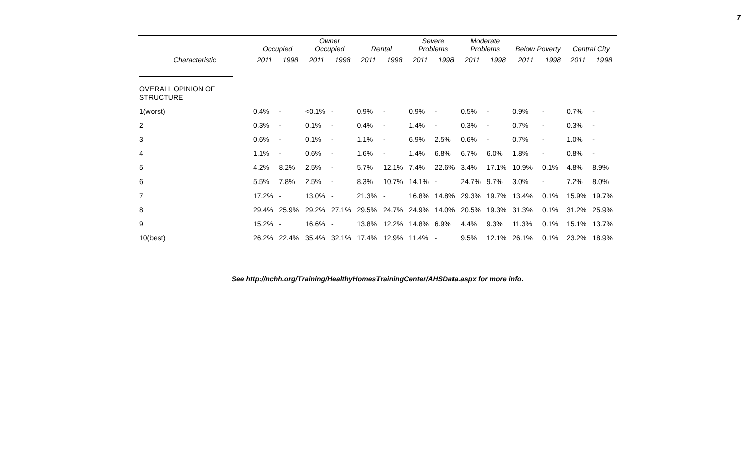7
| | Occupied | | Owner Occupied | | Rental | | Severe Problems | | Moderate Problems | | Below Poverty | | Central City | |
| --- | --- | --- | --- | --- | --- | --- | --- | --- | --- | --- | --- | --- | --- | --- |
| Characteristic | 2011 | 1998 | 2011 | 1998 | 2011 | 1998 | 2011 | 1998 | 2011 | 1998 | 2011 | 1998 | 2011 | 1998 |
| OVERALL OPINION OF STRUCTURE | | | | | | | | | | | | | | |
| 1(worst) | 0.4% | - | <0.1% | - | 0.9% | - | 0.9% | - | 0.5% | - | 0.9% | - | 0.7% | - |
| 2 | 0.3% | - | 0.1% | - | 0.4% | - | 1.4% | - | 0.3% | - | 0.7% | - | 0.3% | - |
| 3 | 0.6% | - | 0.1% | - | 1.1% | - | 6.9% | 2.5% | 0.6% | - | 0.7% | - | 1.0% | - |
| 4 | 1.1% | - | 0.6% | - | 1.6% | - | 1.4% | 6.8% | 6.7% | 6.0% | 1.8% | - | 0.8% | - |
| 5 | 4.2% | 8.2% | 2.5% | - | 5.7% | 12.1% | 7.4% | 22.6% | 3.4% | 17.1% | 10.9% | 0.1% | 4.8% | 8.9% |
| 6 | 5.5% | 7.8% | 2.5% | - | 8.3% | 10.7% | 14.1% | - | 24.7% | 9.7% | 3.0% | - | 7.2% | 8.0% |
| 7 | 17.2% | - | 13.0% | - | 21.3% | - | 16.8% | 14.8% | 29.3% | 19.7% | 13.4% | 0.1% | 15.9% | 19.7% |
| 8 | 29.4% | 25.9% | 29.2% | 27.1% | 29.5% | 24.7% | 24.9% | 14.0% | 20.5% | 19.3% | 31.3% | 0.1% | 31.2% | 25.9% |
| 9 | 15.2% | - | 16.6% | - | 13.8% | 12.2% | 14.8% | 6.9% | 4.4% | 9.3% | 11.3% | 0.1% | 15.1% | 13.7% |
| 10(best) | 26.2% | 22.4% | 35.4% | 32.1% | 17.4% | 12.9% | 11.4% | - | 9.5% | 12.1% | 26.1% | 0.1% | 23.2% | 18.9% |
See http://nchh.org/Training/HealthyHomesTrainingCenter/AHSData.aspx for more info.